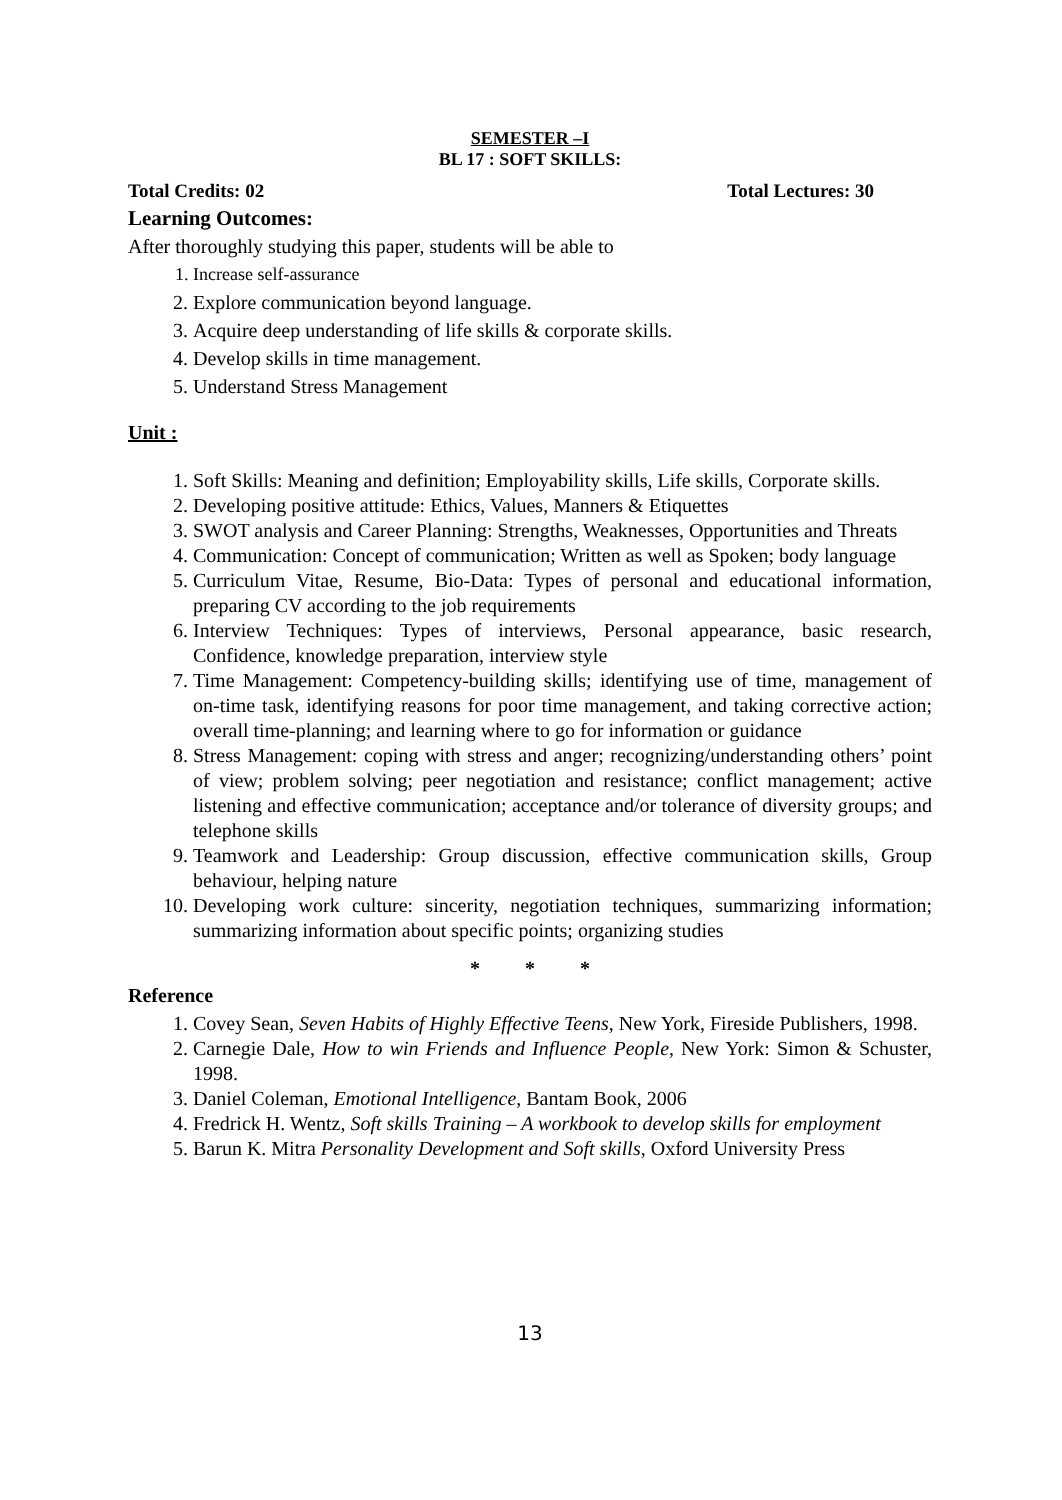SEMESTER –I
BL 17 : SOFT SKILLS:
Total Credits: 02 Total Lectures: 30
Learning Outcomes:
After thoroughly studying this paper, students will be able to
1. Increase self-assurance
2. Explore communication beyond language.
3. Acquire deep understanding of life skills & corporate skills.
4. Develop skills in time management.
5. Understand Stress Management
Unit :
1. Soft Skills: Meaning and definition; Employability skills, Life skills, Corporate skills.
2. Developing positive attitude: Ethics, Values, Manners & Etiquettes
3. SWOT analysis and Career Planning: Strengths, Weaknesses, Opportunities and Threats
4. Communication: Concept of communication; Written as well as Spoken; body language
5. Curriculum Vitae, Resume, Bio-Data: Types of personal and educational information, preparing CV according to the job requirements
6. Interview Techniques: Types of interviews, Personal appearance, basic research, Confidence, knowledge preparation, interview style
7. Time Management: Competency-building skills; identifying use of time, management of on-time task, identifying reasons for poor time management, and taking corrective action; overall time-planning; and learning where to go for information or guidance
8. Stress Management: coping with stress and anger; recognizing/understanding others’ point of view; problem solving; peer negotiation and resistance; conflict management; active listening and effective communication; acceptance and/or tolerance of diversity groups; and telephone skills
9. Teamwork and Leadership: Group discussion, effective communication skills, Group behaviour, helping nature
10. Developing work culture: sincerity, negotiation techniques, summarizing information; summarizing information about specific points; organizing studies
* * *
Reference
1. Covey Sean, Seven Habits of Highly Effective Teens, New York, Fireside Publishers, 1998.
2. Carnegie Dale, How to win Friends and Influence People, New York: Simon & Schuster, 1998.
3. Daniel Coleman, Emotional Intelligence, Bantam Book, 2006
4. Fredrick H. Wentz, Soft skills Training – A workbook to develop skills for employment
5. Barun K. Mitra Personality Development and Soft skills, Oxford University Press
13